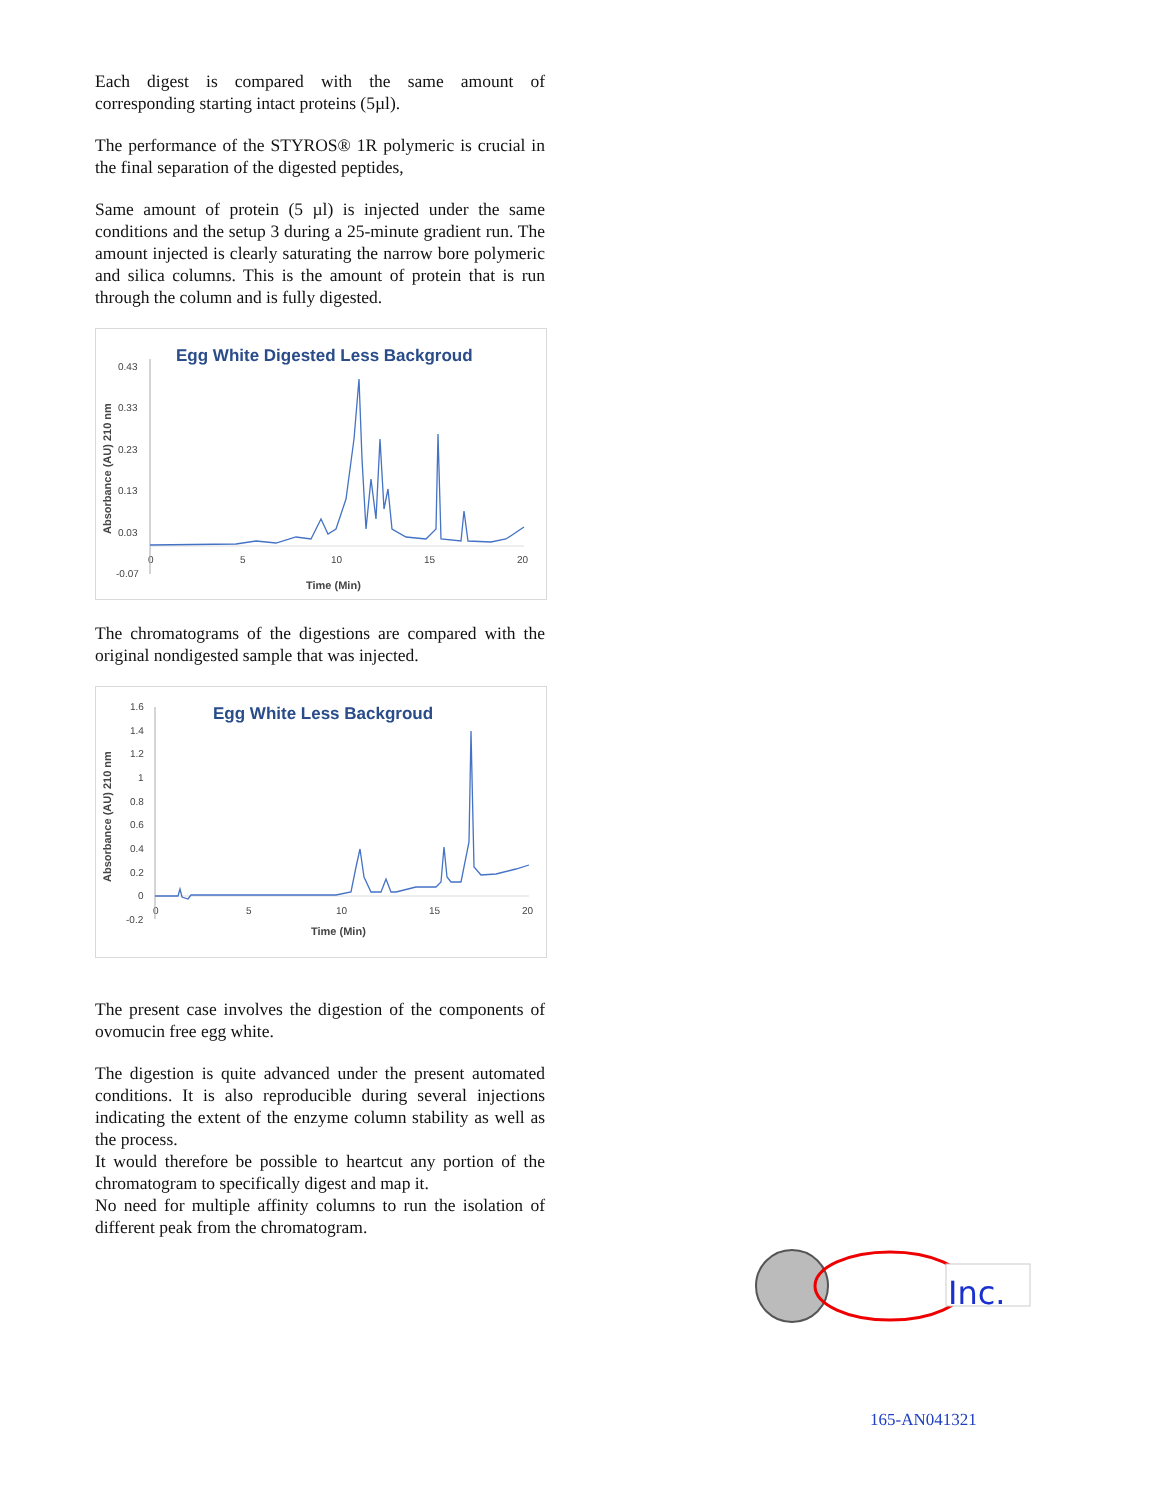Each digest is compared with the same amount of corresponding starting intact proteins (5µl).
The performance of the STYROS® 1R polymeric is crucial in the final separation of the digested peptides,
Same amount of protein (5 µl) is injected under the same conditions and the setup 3 during a 25-minute gradient run. The amount injected is clearly saturating the narrow bore polymeric and silica columns. This is the amount of protein that is run through the column and is fully digested.
Egg White Digested Less Backgroud
Absorbance (AU) 210 nm
0.43
0.33
0.23
0.13
0.03
-0.07
0
5
10
15
20
Time (Min)
The chromatograms of the digestions are compared with the original nondigested sample that was injected.
Egg White Less Backgroud
Absorbance (AU) 210 nm
1.6
1.4
1.2
1
0.8
0.6
0.4
0.2
0
-0.2
0
5
10
15
20
Time (Min)
The present case involves the digestion of the components of ovomucin free egg white.
The digestion is quite advanced under the present automated conditions. It is also reproducible during several injections indicating the extent of the enzyme column stability as well as the process.
It would therefore be possible to heartcut any portion of the chromatogram to specifically digest and map it.
No need for multiple affinity columns to run the isolation of different peak from the chromatogram.
Inc.
165-AN041321